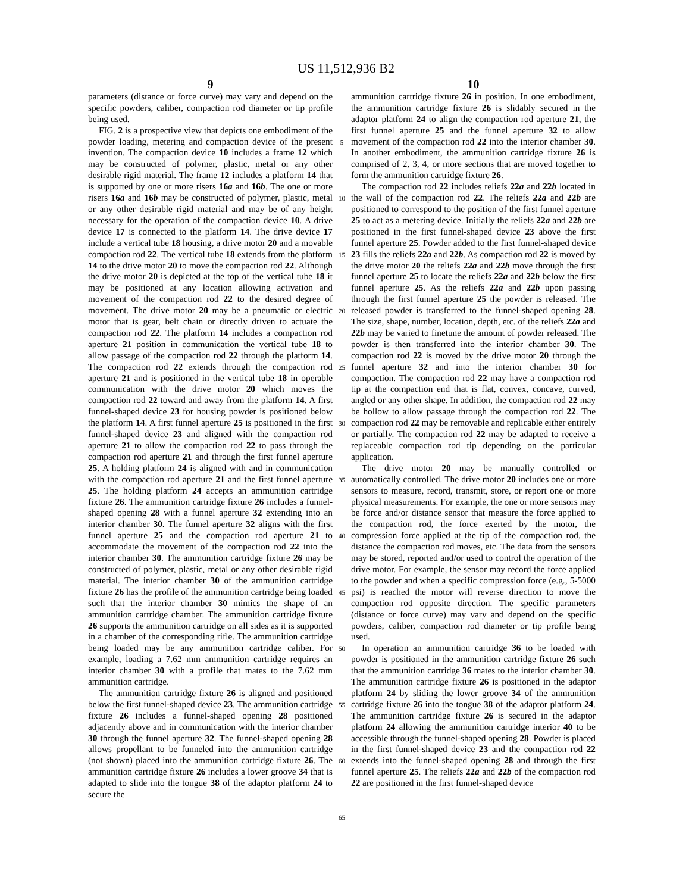US 11,512,936 B2
9
parameters (distance or force curve) may vary and depend on the specific powders, caliber, compaction rod diameter or tip profile being used.
FIG. 2 is a prospective view that depicts one embodiment of the powder loading, metering and compaction device of the present invention. The compaction device 10 includes a frame 12 which may be constructed of polymer, plastic, metal or any other desirable rigid material. The frame 12 includes a platform 14 that is supported by one or more risers 16a and 16b. The one or more risers 16a and 16b may be constructed of polymer, plastic, metal or any other desirable rigid material and may be of any height necessary for the operation of the compaction device 10. A drive device 17 is connected to the platform 14. The drive device 17 include a vertical tube 18 housing, a drive motor 20 and a movable compaction rod 22. The vertical tube 18 extends from the platform 14 to the drive motor 20 to move the compaction rod 22. Although the drive motor 20 is depicted at the top of the vertical tube 18 it may be positioned at any location allowing activation and movement of the compaction rod 22 to the desired degree of movement. The drive motor 20 may be a pneumatic or electric motor that is gear, belt chain or directly driven to actuate the compaction rod 22. The platform 14 includes a compaction rod aperture 21 position in communication the vertical tube 18 to allow passage of the compaction rod 22 through the platform 14. The compaction rod 22 extends through the compaction rod aperture 21 and is positioned in the vertical tube 18 in operable communication with the drive motor 20 which moves the compaction rod 22 toward and away from the platform 14. A first funnel-shaped device 23 for housing powder is positioned below the platform 14. A first funnel aperture 25 is positioned in the first funnel-shaped device 23 and aligned with the compaction rod aperture 21 to allow the compaction rod 22 to pass through the compaction rod aperture 21 and through the first funnel aperture 25. A holding platform 24 is aligned with and in communication with the compaction rod aperture 21 and the first funnel aperture 25. The holding platform 24 accepts an ammunition cartridge fixture 26. The ammunition cartridge fixture 26 includes a funnel-shaped opening 28 with a funnel aperture 32 extending into an interior chamber 30. The funnel aperture 32 aligns with the first funnel aperture 25 and the compaction rod aperture 21 to accommodate the movement of the compaction rod 22 into the interior chamber 30. The ammunition cartridge fixture 26 may be constructed of polymer, plastic, metal or any other desirable rigid material. The interior chamber 30 of the ammunition cartridge fixture 26 has the profile of the ammunition cartridge being loaded such that the interior chamber 30 mimics the shape of an ammunition cartridge chamber. The ammunition cartridge fixture 26 supports the ammunition cartridge on all sides as it is supported in a chamber of the corresponding rifle. The ammunition cartridge being loaded may be any ammunition cartridge caliber. For example, loading a 7.62 mm ammunition cartridge requires an interior chamber 30 with a profile that mates to the 7.62 mm ammunition cartridge.
The ammunition cartridge fixture 26 is aligned and positioned below the first funnel-shaped device 23. The ammunition cartridge fixture 26 includes a funnel-shaped opening 28 positioned adjacently above and in communication with the interior chamber 30 through the funnel aperture 32. The funnel-shaped opening 28 allows propellant to be funneled into the ammunition cartridge (not shown) placed into the ammunition cartridge fixture 26. The ammunition cartridge fixture 26 includes a lower groove 34 that is adapted to slide into the tongue 38 of the adaptor platform 24 to secure the
5
10
15
20
25
30
35
40
45
50
55
60
65
10
ammunition cartridge fixture 26 in position. In one embodiment, the ammunition cartridge fixture 26 is slidably secured in the adaptor platform 24 to align the compaction rod aperture 21, the first funnel aperture 25 and the funnel aperture 32 to allow movement of the compaction rod 22 into the interior chamber 30. In another embodiment, the ammunition cartridge fixture 26 is comprised of 2, 3, 4, or more sections that are moved together to form the ammunition cartridge fixture 26.
The compaction rod 22 includes reliefs 22a and 22b located in the wall of the compaction rod 22. The reliefs 22a and 22b are positioned to correspond to the position of the first funnel aperture 25 to act as a metering device. Initially the reliefs 22a and 22b are positioned in the first funnel-shaped device 23 above the first funnel aperture 25. Powder added to the first funnel-shaped device 23 fills the reliefs 22a and 22b. As compaction rod 22 is moved by the drive motor 20 the reliefs 22a and 22b move through the first funnel aperture 25 to locate the reliefs 22a and 22b below the first funnel aperture 25. As the reliefs 22a and 22b upon passing through the first funnel aperture 25 the powder is released. The released powder is transferred to the funnel-shaped opening 28. The size, shape, number, location, depth, etc. of the reliefs 22a and 22b may be varied to finetune the amount of powder released. The powder is then transferred into the interior chamber 30. The compaction rod 22 is moved by the drive motor 20 through the funnel aperture 32 and into the interior chamber 30 for compaction. The compaction rod 22 may have a compaction rod tip at the compaction end that is flat, convex, concave, curved, angled or any other shape. In addition, the compaction rod 22 may be hollow to allow passage through the compaction rod 22. The compaction rod 22 may be removable and replicable either entirely or partially. The compaction rod 22 may be adapted to receive a replaceable compaction rod tip depending on the particular application.
The drive motor 20 may be manually controlled or automatically controlled. The drive motor 20 includes one or more sensors to measure, record, transmit, store, or report one or more physical measurements. For example, the one or more sensors may be force and/or distance sensor that measure the force applied to the compaction rod, the force exerted by the motor, the compression force applied at the tip of the compaction rod, the distance the compaction rod moves, etc. The data from the sensors may be stored, reported and/or used to control the operation of the drive motor. For example, the sensor may record the force applied to the powder and when a specific compression force (e.g., 5-5000 psi) is reached the motor will reverse direction to move the compaction rod opposite direction. The specific parameters (distance or force curve) may vary and depend on the specific powders, caliber, compaction rod diameter or tip profile being used.
In operation an ammunition cartridge 36 to be loaded with powder is positioned in the ammunition cartridge fixture 26 such that the ammunition cartridge 36 mates to the interior chamber 30. The ammunition cartridge fixture 26 is positioned in the adaptor platform 24 by sliding the lower groove 34 of the ammunition cartridge fixture 26 into the tongue 38 of the adaptor platform 24. The ammunition cartridge fixture 26 is secured in the adaptor platform 24 allowing the ammunition cartridge interior 40 to be accessible through the funnel-shaped opening 28. Powder is placed in the first funnel-shaped device 23 and the compaction rod 22 extends into the funnel-shaped opening 28 and through the first funnel aperture 25. The reliefs 22a and 22b of the compaction rod 22 are positioned in the first funnel-shaped device